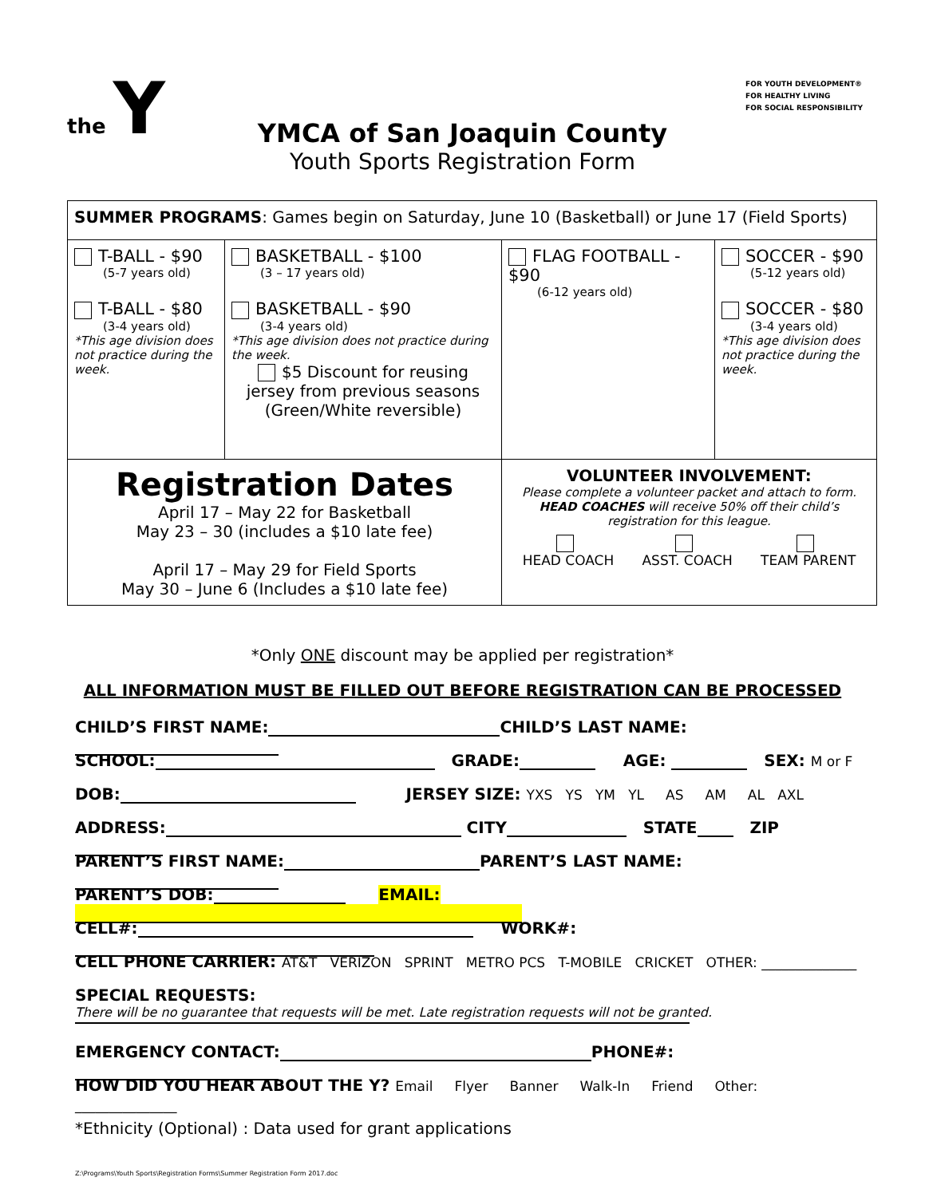the Y
FOR YOUTH DEVELOPMENT®
FOR HEALTHY LIVING
FOR SOCIAL RESPONSIBILITY
YMCA of San Joaquin County
Youth Sports Registration Form
| SUMMER PROGRAMS : Games begin on Saturday, June 10 (Basketball) or June 17 (Field Sports) | | | |
| T-BALL - $90 (5-7 years old) T-BALL - $80 (3-4 years old) *This age division does not practice during the week. | BASKETBALL - $100 (3 – 17 years old) BASKETBALL - $90 (3-4 years old) *This age division does not practice during the week. $5 Discount for reusing jersey from previous seasons (Green/White reversible) | FLAG FOOTBALL - $90 (6-12 years old) | SOCCER - $90 (5-12 years old) SOCCER - $80 (3-4 years old) *This age division does not practice during the week. |
| Registration Dates April 17 – May 22 for Basketball May 23 – 30 (includes a $10 late fee) April 17 – May 29 for Field Sports May 30 – June 6 (Includes a $10 late fee) | | VOLUNTEER INVOLVEMENT: Please complete a volunteer packet and attach to form. HEAD COACHES will receive 50% off their child’s registration for this league. HEAD COACH ASST. COACH TEAM PARENT | |
*Only ONE discount may be applied per registration*
ALL INFORMATION MUST BE FILLED OUT BEFORE REGISTRATION CAN BE PROCESSED
CHILD’S FIRST NAME: CHILD’S LAST NAME:
SCHOOL: GRADE: AGE: SEX: M or F
DOB: JERSEY SIZE: YXS YS YM YL AS AM AL AXL
ADDRESS: CITY STATE ZIP
PARENT’S FIRST NAME: PARENT’S LAST NAME:
PARENT’S DOB: EMAIL:
CELL#: WORK#:
CELL PHONE CARRIER: AT&T VERIZON SPRINT METRO PCS T-MOBILE CRICKET OTHER: ______________
SPECIAL REQUESTS:
There will be no guarantee that requests will be met. Late registration requests will not be granted.
EMERGENCY CONTACT: PHONE#:
HOW DID YOU HEAR ABOUT THE Y? Email Flyer Banner Walk-In Friend Other: _______________
*Ethnicity (Optional) : Data used for grant applications
Z:\Programs\Youth Sports\Registration Forms\Summer Registration Form 2017.doc